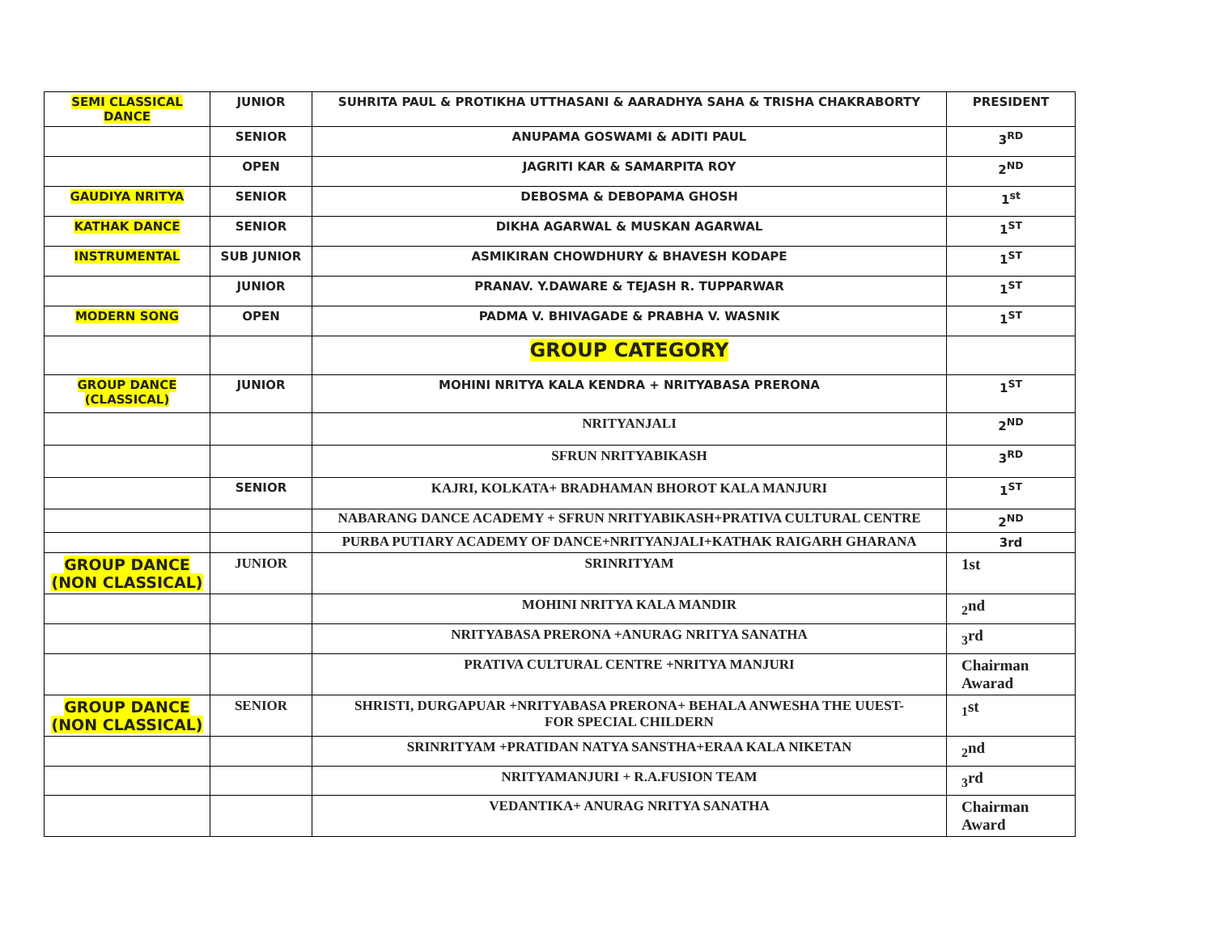| SEMI CLASSICAL DANCE | JUNIOR | SUHRITA PAUL & PROTIKHA UTTHASANI & AARADHYA SAHA & TRISHA CHAKRABORTY | PRESIDENT |
| | SENIOR | ANUPAMA GOSWAMI & ADITI PAUL | 3<sup>RD</sup> |
| | OPEN | JAGRITI KAR & SAMARPITA ROY | 2<sup>ND</sup> |
| GAUDIYA NRITYA | SENIOR | DEBOSMA & DEBOPAMA GHOSH | 1<sup>st</sup> |
| KATHAK DANCE | SENIOR | DIKHA AGARWAL & MUSKAN AGARWAL | 1<sup>ST</sup> |
| INSTRUMENTAL | SUB JUNIOR | ASMIKIRAN CHOWDHURY & BHAVESH KODAPE | 1<sup>ST</sup> |
| | JUNIOR | PRANAV. Y.DAWARE & TEJASH R. TUPPARWAR | 1<sup>ST</sup> |
| MODERN SONG | OPEN | PADMA V. BHIVAGADE & PRABHA V. WASNIK | 1<sup>ST</sup> |
| | | GROUP CATEGORY | |
| GROUP DANCE (CLASSICAL) | JUNIOR | MOHINI NRITYA KALA KENDRA + NRITYABASA PRERONA | 1<sup>ST</sup> |
| | | NRITYANJALI | 2<sup>ND</sup> |
| | | SFRUN NRITYABIKASH | 3<sup>RD</sup> |
| | SENIOR | KAJRI, KOLKATA+ BRADHAMAN BHOROT KALA MANJURI | 1<sup>ST</sup> |
| | | NABARANG DANCE ACADEMY + SFRUN NRITYABIKASH+PRATIVA CULTURAL CENTRE | 2<sup>ND</sup> |
| | | PURBA PUTIARY ACADEMY OF DANCE+NRITYANJALI+KATHAK RAIGARH GHARANA | 3rd |
| GROUP DANCE (NON CLASSICAL) | JUNIOR | SRINRITYAM | 1st |
| | | MOHINI NRITYA KALA MANDIR | <sub>2</sub>nd |
| | | NRITYABASA PRERONA +ANURAG NRITYA SANATHA | <sub>3</sub>rd |
| | | PRATIVA CULTURAL CENTRE +NRITYA MANJURI | Chairman Awarad |
| GROUP DANCE (NON CLASSICAL) | SENIOR | SHRISTI, DURGAPUAR +NRITYABASA PRERONA+ BEHALA ANWESHA THE UUEST- FOR SPECIAL CHILDERN | <sub>1</sub>st |
| | | SRINRITYAM +PRATIDAN NATYA SANSTHA+ERAA KALA NIKETAN | <sub>2</sub>nd |
| | | NRITYAMANJURI + R.A.FUSION TEAM | <sub>3</sub>rd |
| | | VEDANTIKA+ ANURAG NRITYA SANATHA | Chairman Award |